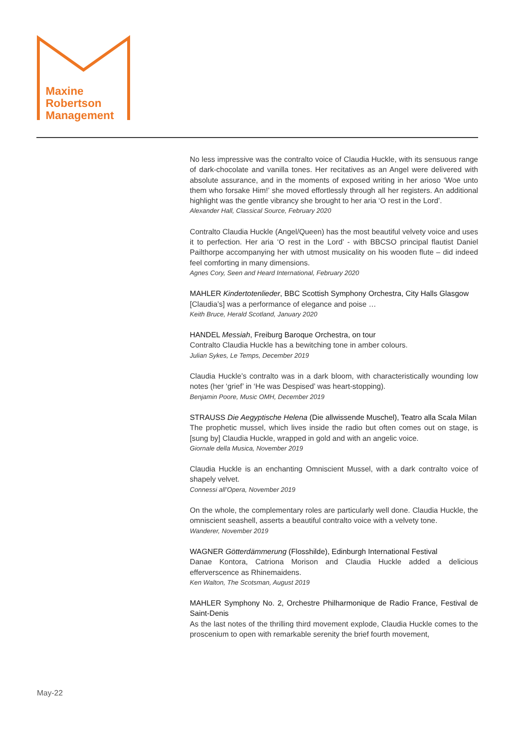Maxine
Robertson
Management
No less impressive was the contralto voice of Claudia Huckle, with its sensuous range of dark-chocolate and vanilla tones. Her recitatives as an Angel were delivered with absolute assurance, and in the moments of exposed writing in her arioso ‘Woe unto them who forsake Him!’ she moved effortlessly through all her registers. An additional highlight was the gentle vibrancy she brought to her aria ‘O rest in the Lord’.
Alexander Hall, Classical Source, February 2020
Contralto Claudia Huckle (Angel/Queen) has the most beautiful velvety voice and uses it to perfection. Her aria ‘O rest in the Lord’ - with BBCSO principal flautist Daniel Pailthorpe accompanying her with utmost musicality on his wooden flute – did indeed feel comforting in many dimensions.
Agnes Cory, Seen and Heard International, February 2020
MAHLER Kindertotenlieder, BBC Scottish Symphony Orchestra, City Halls Glasgow
[Claudia’s] was a performance of elegance and poise …
Keith Bruce, Herald Scotland, January 2020
HANDEL Messiah, Freiburg Baroque Orchestra, on tour
Contralto Claudia Huckle has a bewitching tone in amber colours.
Julian Sykes, Le Temps, December 2019
Claudia Huckle’s contralto was in a dark bloom, with characteristically wounding low notes (her ‘grief’ in ‘He was Despised’ was heart-stopping).
Benjamin Poore, Music OMH, December 2019
STRAUSS Die Aegyptische Helena (Die allwissende Muschel), Teatro alla Scala Milan
The prophetic mussel, which lives inside the radio but often comes out on stage, is [sung by] Claudia Huckle, wrapped in gold and with an angelic voice.
Giornale della Musica, November 2019
Claudia Huckle is an enchanting Omniscient Mussel, with a dark contralto voice of shapely velvet.
Connessi all’Opera, November 2019
On the whole, the complementary roles are particularly well done. Claudia Huckle, the omniscient seashell, asserts a beautiful contralto voice with a velvety tone.
Wanderer, November 2019
WAGNER Götterdämmerung (Flosshilde), Edinburgh International Festival
Danae Kontora, Catriona Morison and Claudia Huckle added a delicious efferverscence as Rhinemaidens.
Ken Walton, The Scotsman, August 2019
MAHLER Symphony No. 2, Orchestre Philharmonique de Radio France, Festival de Saint-Denis
As the last notes of the thrilling third movement explode, Claudia Huckle comes to the proscenium to open with remarkable serenity the brief fourth movement,
May-22